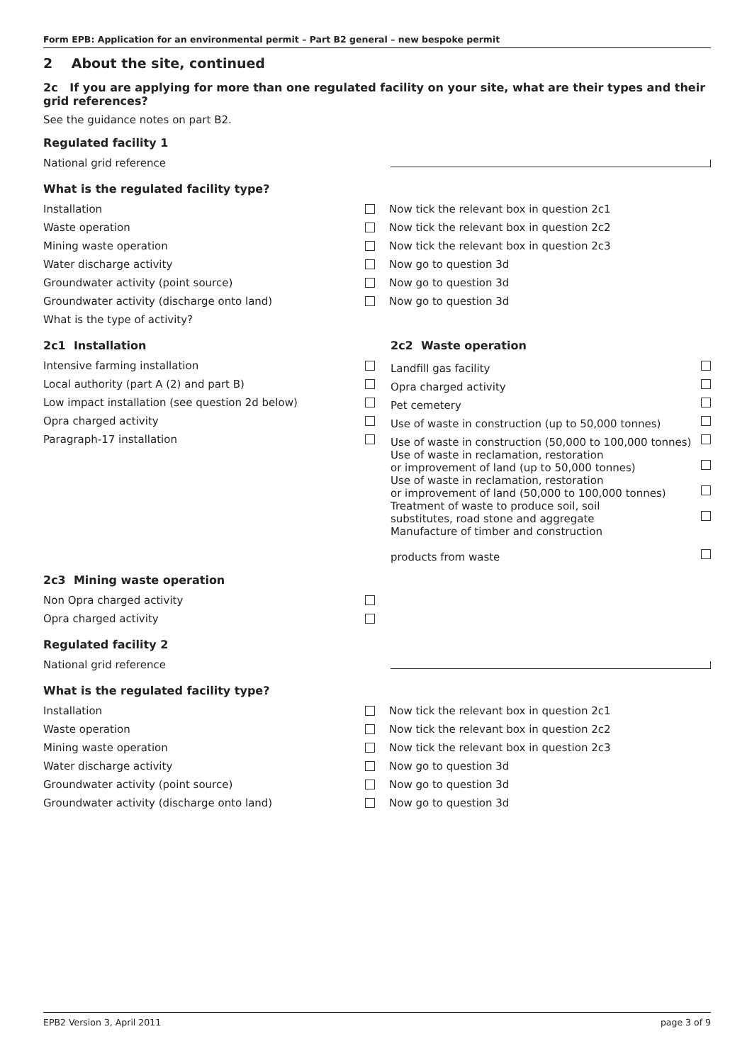Form EPB: Application for an environmental permit – Part B2 general – new bespoke permit
2 About the site, continued
2c If you are applying for more than one regulated facility on your site, what are their types and their grid references?
See the guidance notes on part B2.
Regulated facility 1
National grid reference
What is the regulated facility type?
Installation Now tick the relevant box in question 2c1
Waste operation Now tick the relevant box in question 2c2
Mining waste operation Now tick the relevant box in question 2c3
Water discharge activity Now go to question 3d
Groundwater activity (point source) Now go to question 3d
Groundwater activity (discharge onto land) Now go to question 3d
What is the type of activity?
2c1 Installation
Intensive farming installation
Local authority (part A (2) and part B)
Low impact installation (see question 2d below)
Opra charged activity
Paragraph-17 installation
2c2 Waste operation
Landfill gas facility
Opra charged activity
Pet cemetery
Use of waste in construction (up to 50,000 tonnes)
Use of waste in construction (50,000 to 100,000 tonnes)
Use of waste in reclamation, restoration
or improvement of land (up to 50,000 tonnes)
Use of waste in reclamation, restoration
or improvement of land (50,000 to 100,000 tonnes)
Treatment of waste to produce soil, soil
substitutes, road stone and aggregate
Manufacture of timber and construction
products from waste
2c3 Mining waste operation
Non Opra charged activity
Opra charged activity
Regulated facility 2
National grid reference
What is the regulated facility type?
Installation Now tick the relevant box in question 2c1
Waste operation Now tick the relevant box in question 2c2
Mining waste operation Now tick the relevant box in question 2c3
Water discharge activity Now go to question 3d
Groundwater activity (point source) Now go to question 3d
Groundwater activity (discharge onto land) Now go to question 3d
EPB2 Version 3, April 2011 page 3 of 9